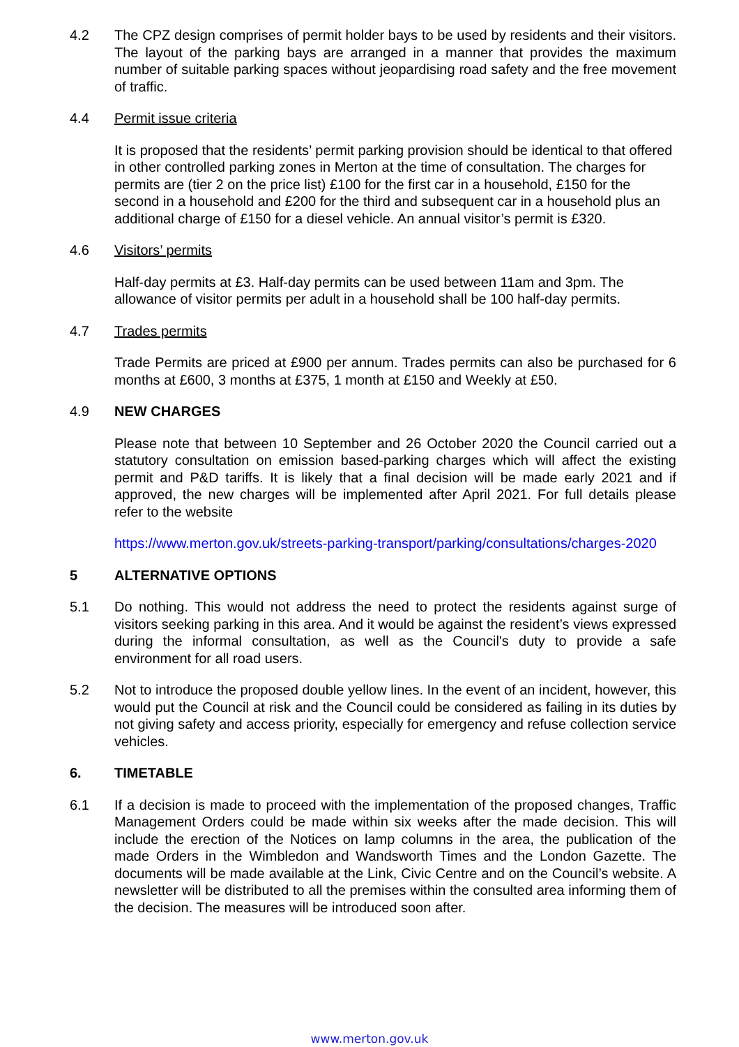4.2 The CPZ design comprises of permit holder bays to be used by residents and their visitors. The layout of the parking bays are arranged in a manner that provides the maximum number of suitable parking spaces without jeopardising road safety and the free movement of traffic.
4.4 Permit issue criteria
It is proposed that the residents’ permit parking provision should be identical to that offered in other controlled parking zones in Merton at the time of consultation. The charges for permits are (tier 2 on the price list) £100 for the first car in a household, £150 for the second in a household and £200 for the third and subsequent car in a household plus an additional charge of £150 for a diesel vehicle. An annual visitor’s permit is £320.
4.6 Visitors’ permits
Half-day permits at £3. Half-day permits can be used between 11am and 3pm. The allowance of visitor permits per adult in a household shall be 100 half-day permits.
4.7 Trades permits
Trade Permits are priced at £900 per annum. Trades permits can also be purchased for 6 months at £600, 3 months at £375, 1 month at £150 and Weekly at £50.
4.9 NEW CHARGES
Please note that between 10 September and 26 October 2020 the Council carried out a statutory consultation on emission based-parking charges which will affect the existing permit and P&D tariffs. It is likely that a final decision will be made early 2021 and if approved, the new charges will be implemented after April 2021. For full details please refer to the website
https://www.merton.gov.uk/streets-parking-transport/parking/consultations/charges-2020
5 ALTERNATIVE OPTIONS
5.1 Do nothing. This would not address the need to protect the residents against surge of visitors seeking parking in this area. And it would be against the resident’s views expressed during the informal consultation, as well as the Council's duty to provide a safe environment for all road users.
5.2 Not to introduce the proposed double yellow lines. In the event of an incident, however, this would put the Council at risk and the Council could be considered as failing in its duties by not giving safety and access priority, especially for emergency and refuse collection service vehicles.
6. TIMETABLE
6.1 If a decision is made to proceed with the implementation of the proposed changes, Traffic Management Orders could be made within six weeks after the made decision. This will include the erection of the Notices on lamp columns in the area, the publication of the made Orders in the Wimbledon and Wandsworth Times and the London Gazette. The documents will be made available at the Link, Civic Centre and on the Council’s website. A newsletter will be distributed to all the premises within the consulted area informing them of the decision. The measures will be introduced soon after.
www.merton.gov.uk